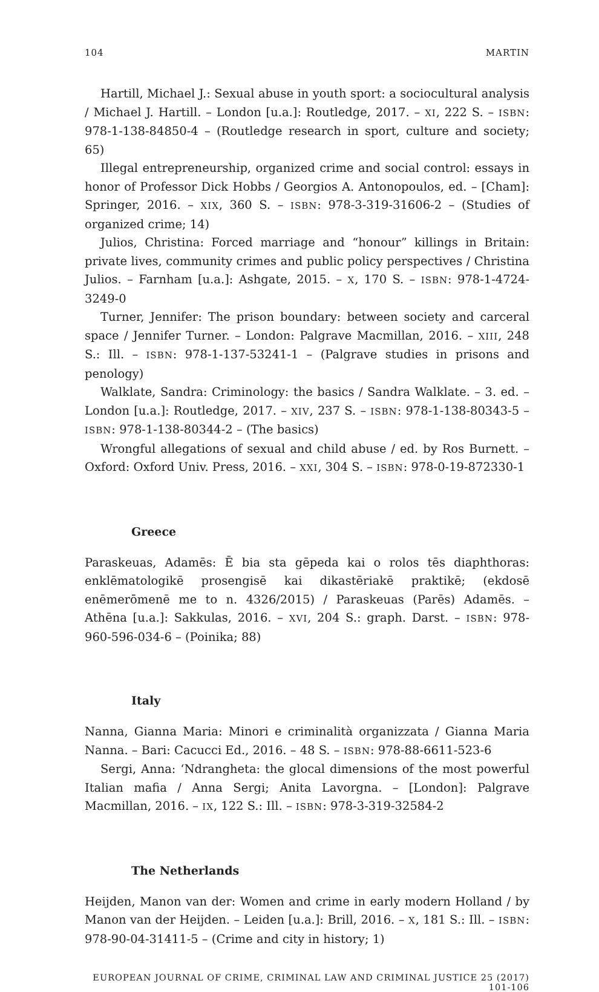104 MARTIN
Hartill, Michael J.: Sexual abuse in youth sport: a sociocultural analysis / Michael J. Hartill. – London [u.a.]: Routledge, 2017. – XI, 222 S. – ISBN: 978-1-138-84850-4 – (Routledge research in sport, culture and society; 65)
Illegal entrepreneurship, organized crime and social control: essays in honor of Professor Dick Hobbs / Georgios A. Antonopoulos, ed. – [Cham]: Springer, 2016. – XIX, 360 S. – ISBN: 978-3-319-31606-2 – (Studies of organized crime; 14)
Julios, Christina: Forced marriage and “honour” killings in Britain: private lives, community crimes and public policy perspectives / Christina Julios. – Farnham [u.a.]: Ashgate, 2015. – X, 170 S. – ISBN: 978-1-4724-3249-0
Turner, Jennifer: The prison boundary: between society and carceral space / Jennifer Turner. – London: Palgrave Macmillan, 2016. – XIII, 248 S.: Ill. – ISBN: 978-1-137-53241-1 – (Palgrave studies in prisons and penology)
Walklate, Sandra: Criminology: the basics / Sandra Walklate. – 3. ed. – London [u.a.]: Routledge, 2017. – XIV, 237 S. – ISBN: 978-1-138-80343-5 – ISBN: 978-1-138-80344-2 – (The basics)
Wrongful allegations of sexual and child abuse / ed. by Ros Burnett. – Oxford: Oxford Univ. Press, 2016. – XXI, 304 S. – ISBN: 978-0-19-872330-1
Greece
Paraskeuas, Adamēs: Ē bia sta gēpeda kai o rolos tēs diaphthoras: enklēmatologikē prosengisē kai dikastēriakē praktikē; (ekdosē enēmerōmenē me to n. 4326/2015) / Paraskeuas (Parēs) Adamēs. – Athēna [u.a.]: Sakkulas, 2016. – XVI, 204 S.: graph. Darst. – ISBN: 978-960-596-034-6 – (Poinika; 88)
Italy
Nanna, Gianna Maria: Minori e criminalità organizzata / Gianna Maria Nanna. – Bari: Cacucci Ed., 2016. – 48 S. – ISBN: 978-88-6611-523-6
Sergi, Anna: ‘Ndrangheta: the glocal dimensions of the most powerful Italian mafia / Anna Sergi; Anita Lavorgna. – [London]: Palgrave Macmillan, 2016. – IX, 122 S.: Ill. – ISBN: 978-3-319-32584-2
The Netherlands
Heijden, Manon van der: Women and crime in early modern Holland / by Manon van der Heijden. – Leiden [u.a.]: Brill, 2016. – X, 181 S.: Ill. – ISBN: 978-90-04-31411-5 – (Crime and city in history; 1)
EUROPEAN JOURNAL OF CRIME, CRIMINAL LAW AND CRIMINAL JUSTICE 25 (2017) 101-106